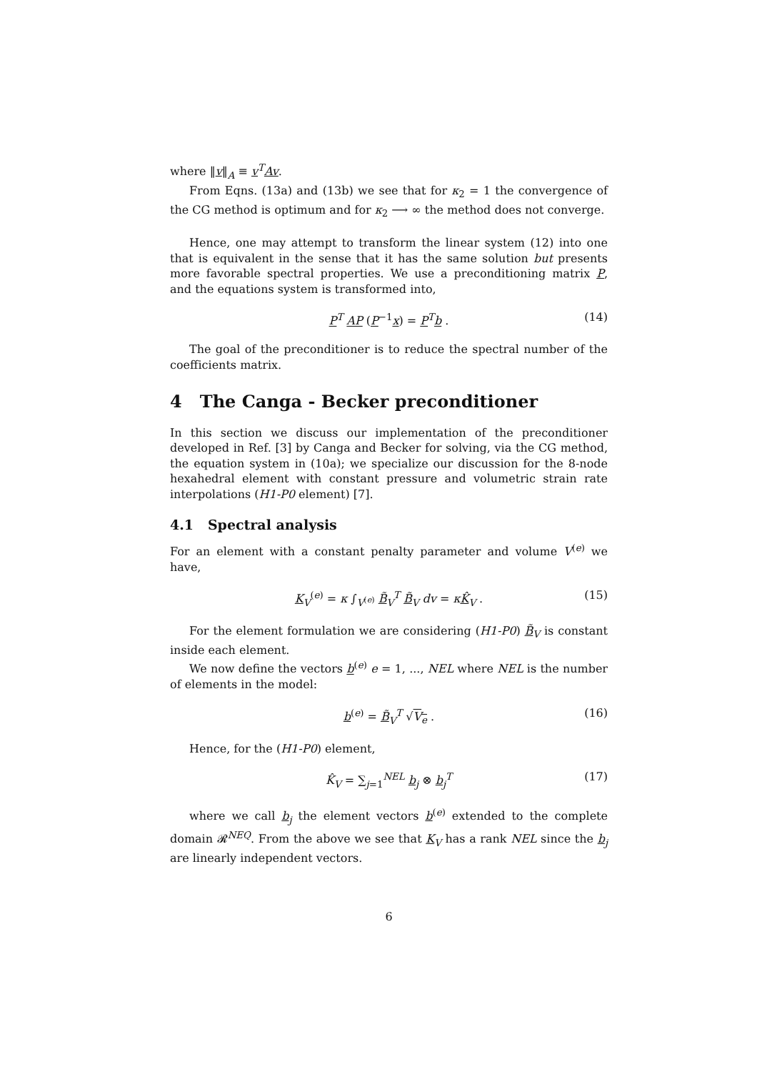where ‖v‖<sub>A</sub> ≡ v<sup>T</sup>Av.
From Eqns. (13a) and (13b) we see that for κ<sub>2</sub> = 1 the convergence of the CG method is optimum and for κ<sub>2</sub> ⟶ ∞ the method does not converge.
Hence, one may attempt to transform the linear system (12) into one that is equivalent in the sense that it has the same solution but presents more favorable spectral properties. We use a preconditioning matrix P, and the equations system is transformed into,
P<sup>T</sup> AP (P<sup>−1</sup>x) = P<sup>T</sup>b . (14)
The goal of the preconditioner is to reduce the spectral number of the coefficients matrix.
4 The Canga - Becker preconditioner
In this section we discuss our implementation of the preconditioner developed in Ref. [3] by Canga and Becker for solving, via the CG method, the equation system in (10a); we specialize our discussion for the 8-node hexahedral element with constant pressure and volumetric strain rate interpolations (H1-P0 element) [7].
4.1 Spectral analysis
For an element with a constant penalty parameter and volume V<sup>(e)</sup> we have,
K<sub>V</sub><sup>(e)</sup> = κ ∫<sub>V<sup>(e)</sup></sub> B̃<sub>V</sub><sup>T</sup> B̃<sub>V</sub> dv = κK̂<sub>V</sub> . (15)
For the element formulation we are considering (H1-P0) B̃<sub>V</sub> is constant inside each element.
We now define the vectors b<sup>(e)</sup> e = 1, ..., NEL where NEL is the number of elements in the model:
b<sup>(e)</sup> = B̃<sub>V</sub><sup>T</sup> √V<sub>e</sub> . (16)
Hence, for the (H1-P0) element,
K̂<sub>V</sub> = ∑<sub>j=1</sub><sup>NEL</sup> b<sub>j</sub> ⊗ b<sub>j</sub><sup>T</sup> (17)
where we call b<sub>j</sub> the element vectors b<sup>(e)</sup> extended to the complete domain 𝓡<sup>NEQ</sup>. From the above we see that K<sub>V</sub> has a rank NEL since the b<sub>j</sub> are linearly independent vectors.
6